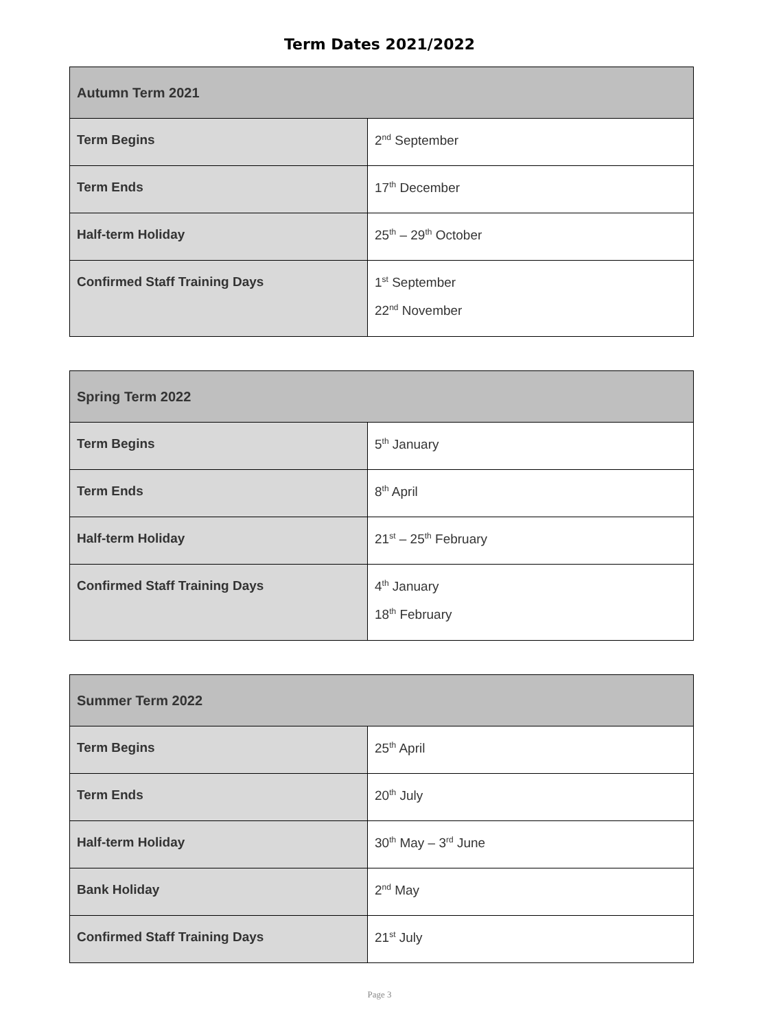Term Dates 2021/2022
| Autumn Term 2021 | |
| --- | --- |
| Term Begins | 2<sup>nd</sup> September |
| Term Ends | 17<sup>th</sup> December |
| Half-term Holiday | 25<sup>th</sup> – 29<sup>th</sup> October |
| Confirmed Staff Training Days | 1<sup>st</sup> September 22<sup>nd</sup> November |
| Spring Term 2022 | |
| --- | --- |
| Term Begins | 5<sup>th</sup> January |
| Term Ends | 8<sup>th</sup> April |
| Half-term Holiday | 21<sup>st</sup> – 25<sup>th</sup> February |
| Confirmed Staff Training Days | 4<sup>th</sup> January 18<sup>th</sup> February |
| Summer Term 2022 | |
| --- | --- |
| Term Begins | 25<sup>th</sup> April |
| Term Ends | 20<sup>th</sup> July |
| Half-term Holiday | 30<sup>th</sup> May – 3<sup>rd</sup> June |
| Bank Holiday | 2<sup>nd</sup> May |
| Confirmed Staff Training Days | 21<sup>st</sup> July |
Page 3